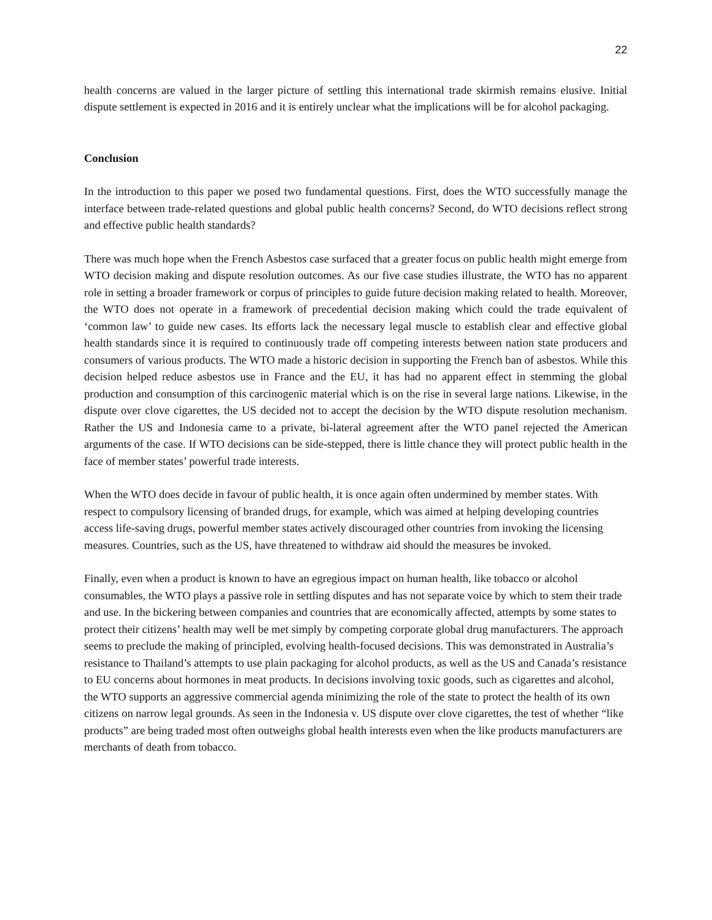22
health concerns are valued in the larger picture of settling this international trade skirmish remains elusive. Initial dispute settlement is expected in 2016 and it is entirely unclear what the implications will be for alcohol packaging.
Conclusion
In the introduction to this paper we posed two fundamental questions. First, does the WTO successfully manage the interface between trade-related questions and global public health concerns? Second, do WTO decisions reflect strong and effective public health standards?
There was much hope when the French Asbestos case surfaced that a greater focus on public health might emerge from WTO decision making and dispute resolution outcomes. As our five case studies illustrate, the WTO has no apparent role in setting a broader framework or corpus of principles to guide future decision making related to health. Moreover, the WTO does not operate in a framework of precedential decision making which could the trade equivalent of ‘common law’ to guide new cases. Its efforts lack the necessary legal muscle to establish clear and effective global health standards since it is required to continuously trade off competing interests between nation state producers and consumers of various products. The WTO made a historic decision in supporting the French ban of asbestos. While this decision helped reduce asbestos use in France and the EU, it has had no apparent effect in stemming the global production and consumption of this carcinogenic material which is on the rise in several large nations. Likewise, in the dispute over clove cigarettes, the US decided not to accept the decision by the WTO dispute resolution mechanism. Rather the US and Indonesia came to a private, bi-lateral agreement after the WTO panel rejected the American arguments of the case. If WTO decisions can be side-stepped, there is little chance they will protect public health in the face of member states’ powerful trade interests.
When the WTO does decide in favour of public health, it is once again often undermined by member states. With respect to compulsory licensing of branded drugs, for example, which was aimed at helping developing countries access life-saving drugs, powerful member states actively discouraged other countries from invoking the licensing measures. Countries, such as the US, have threatened to withdraw aid should the measures be invoked.
Finally, even when a product is known to have an egregious impact on human health, like tobacco or alcohol consumables, the WTO plays a passive role in settling disputes and has not separate voice by which to stem their trade and use. In the bickering between companies and countries that are economically affected, attempts by some states to protect their citizens’ health may well be met simply by competing corporate global drug manufacturers. The approach seems to preclude the making of principled, evolving health-focused decisions. This was demonstrated in Australia’s resistance to Thailand’s attempts to use plain packaging for alcohol products, as well as the US and Canada’s resistance to EU concerns about hormones in meat products. In decisions involving toxic goods, such as cigarettes and alcohol, the WTO supports an aggressive commercial agenda minimizing the role of the state to protect the health of its own citizens on narrow legal grounds. As seen in the Indonesia v. US dispute over clove cigarettes, the test of whether “like products” are being traded most often outweighs global health interests even when the like products manufacturers are merchants of death from tobacco.